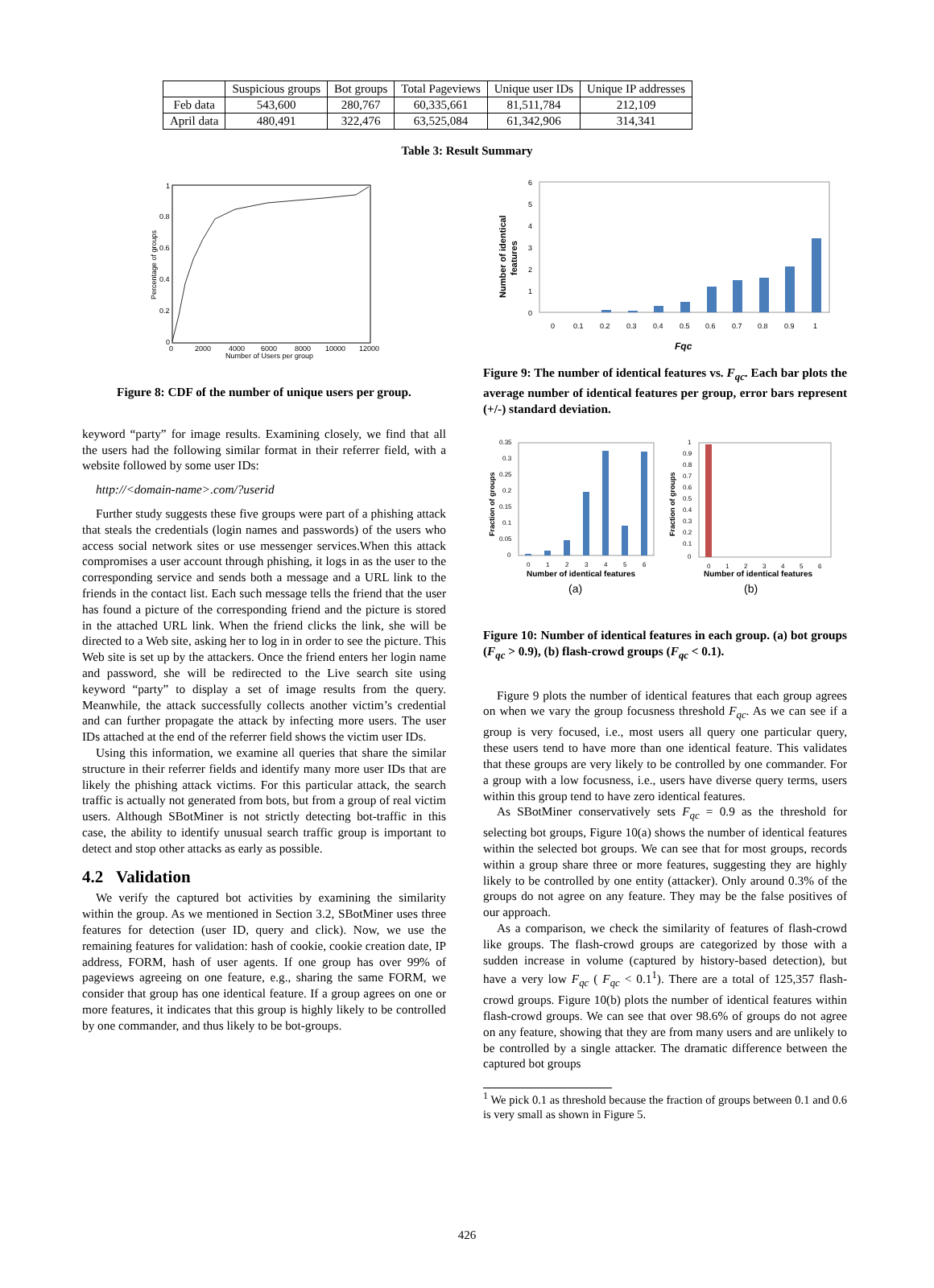| | Suspicious groups | Bot groups | Total Pageviews | Unique user IDs | Unique IP addresses |
| --- | --- | --- | --- | --- | --- |
| Feb data | 543,600 | 280,767 | 60,335,661 | 81,511,784 | 212,109 |
| April data | 480,491 | 322,476 | 63,525,084 | 61,342,906 | 314,341 |
Table 3: Result Summary
1
0.8
0.6
0.4
0.2
0
0
2000
4000
6000
8000
10000
12000
Number of Users per group
Percentage of groups
Figure 8: CDF of the number of unique users per group.
keyword “party” for image results. Examining closely, we find that all the users had the following similar format in their referrer field, with a website followed by some user IDs:
http://<domain-name>.com/?userid
Further study suggests these five groups were part of a phishing attack that steals the credentials (login names and passwords) of the users who access social network sites or use messenger services.When this attack compromises a user account through phishing, it logs in as the user to the corresponding service and sends both a message and a URL link to the friends in the contact list. Each such message tells the friend that the user has found a picture of the corresponding friend and the picture is stored in the attached URL link. When the friend clicks the link, she will be directed to a Web site, asking her to log in in order to see the picture. This Web site is set up by the attackers. Once the friend enters her login name and password, she will be redirected to the Live search site using keyword “party” to display a set of image results from the query. Meanwhile, the attack successfully collects another victim’s credential and can further propagate the attack by infecting more users. The user IDs attached at the end of the referrer field shows the victim user IDs.
Using this information, we examine all queries that share the similar structure in their referrer fields and identify many more user IDs that are likely the phishing attack victims. For this particular attack, the search traffic is actually not generated from bots, but from a group of real victim users. Although SBotMiner is not strictly detecting bot-traffic in this case, the ability to identify unusual search traffic group is important to detect and stop other attacks as early as possible.
4.2 Validation
We verify the captured bot activities by examining the similarity within the group. As we mentioned in Section 3.2, SBotMiner uses three features for detection (user ID, query and click). Now, we use the remaining features for validation: hash of cookie, cookie creation date, IP address, FORM, hash of user agents. If one group has over 99% of pageviews agreeing on one feature, e.g., sharing the same FORM, we consider that group has one identical feature. If a group agrees on one or more features, it indicates that this group is highly likely to be controlled by one commander, and thus likely to be bot-groups.
6
5
4
3
2
1
0
0
0.1
0.2
0.3
0.4
0.5
0.6
0.7
0.8
0.9
1
Fqc
Number of identical
features
Figure 9: The number of identical features vs. F<sub>qc</sub>. Each bar plots the average number of identical features per group, error bars represent (+/-) standard deviation.
0.35
0.3
0.25
0.2
0.15
0.1
0.05
0
0
1
2
3
4
5
6
1
0.9
0.8
0.7
0.6
0.5
0.4
0.3
0.2
0.1
0
0
1
2
3
4
5
6
Number of identical features
Number of identical features
Fraction of groups
Fraction of groups
(a)
(b)
Figure 10: Number of identical features in each group. (a) bot groups (F<sub>qc</sub> > 0.9), (b) flash-crowd groups (F<sub>qc</sub> < 0.1).
Figure 9 plots the number of identical features that each group agrees on when we vary the group focusness threshold F<sub>qc</sub>. As we can see if a group is very focused, i.e., most users all query one particular query, these users tend to have more than one identical feature. This validates that these groups are very likely to be controlled by one commander. For a group with a low focusness, i.e., users have diverse query terms, users within this group tend to have zero identical features.
As SBotMiner conservatively sets F<sub>qc</sub> = 0.9 as the threshold for selecting bot groups, Figure 10(a) shows the number of identical features within the selected bot groups. We can see that for most groups, records within a group share three or more features, suggesting they are highly likely to be controlled by one entity (attacker). Only around 0.3% of the groups do not agree on any feature. They may be the false positives of our approach.
As a comparison, we check the similarity of features of flash-crowd like groups. The flash-crowd groups are categorized by those with a sudden increase in volume (captured by history-based detection), but have a very low F<sub>qc</sub> ( F<sub>qc</sub> < 0.1<sup>1</sup>). There are a total of 125,357 flash-crowd groups. Figure 10(b) plots the number of identical features within flash-crowd groups. We can see that over 98.6% of groups do not agree on any feature, showing that they are from many users and are unlikely to be controlled by a single attacker. The dramatic difference between the captured bot groups
<sup>1</sup> We pick 0.1 as threshold because the fraction of groups between 0.1 and 0.6 is very small as shown in Figure 5.
426